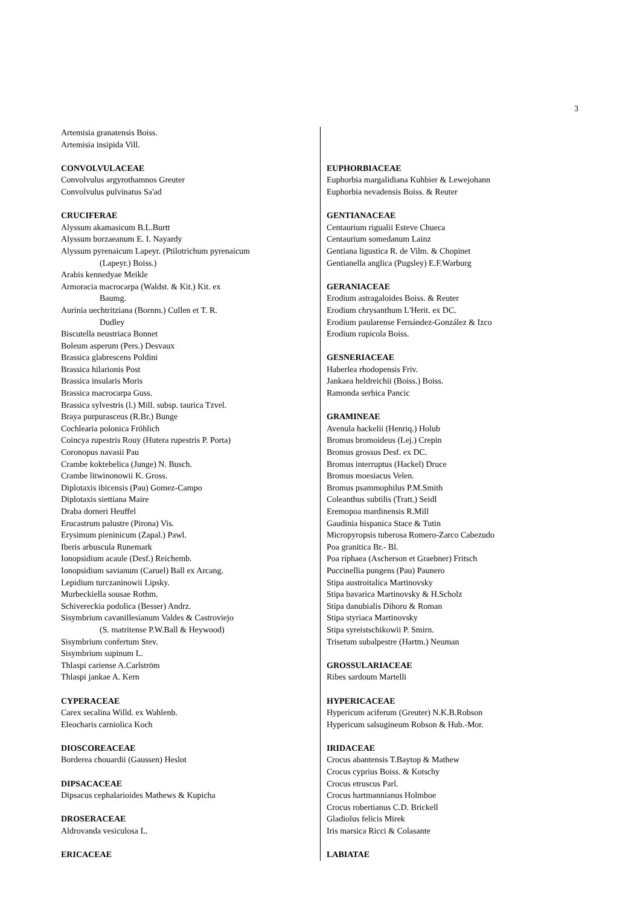3
Artemisia granatensis Boiss.
Artemisia insipida Vill.
CONVOLVULACEAE
Convolvulus argyrothamnos Greuter
Convolvulus pulvinatus Sa'ad
CRUCIFERAE
Alyssum akamasicum B.L.Burtt
Alyssum borzaeanum E. I. Nayardy
Alyssum pyrenaicum Lapeyr. (Ptilotrichum pyrenaicum
(Lapeyr.) Boiss.)
Arabis kennedyae Meikle
Armoracia macrocarpa (Waldst. & Kit.) Kit. ex
Baumg.
Aurinia uechtritziana (Bornm.) Cullen et T. R.
Dudley
Biscutella neustriaca Bonnet
Boleum asperum (Pers.) Desvaux
Brassica glabrescens Poldini
Brassica hilarionis Post
Brassica insularis Moris
Brassica macrocarpa Guss.
Brassica sylvestris (l.) Mill. subsp. taurica Tzvel.
Braya purpurasceus (R.Br.) Bunge
Cochlearia polonica Fröhlich
Coincya rupestris Rouy (Hutera rupestris P. Porta)
Coronopus navasii Pau
Crambe koktebelica (Junge) N. Busch.
Crambe litwinonowii K. Gross.
Diplotaxis ibicensis (Pau) Gomez-Campo
Diplotaxis siettiana Maire
Draba dorneri Heuffel
Erucastrum palustre (Pirona) Vis.
Erysimum pieninicum (Zapal.) Pawl.
Iberis arbuscula Runemark
Ionopsidium acaule (Desf.) Reichemb.
Ionopsidium savianum (Caruel) Ball ex Arcang.
Lepidium turczaninowii Lipsky.
Murbeckiella sousae Rothm.
Schivereckia podolica (Besser) Andrz.
Sisymbrium cavanillesianum Valdes & Castroviejo
(S. matritense P.W.Ball & Heywood)
Sisymbrium confertum Stev.
Sisymbrium supinum L.
Thlaspi cariense A.Carlström
Thlaspi jankae A. Kern
CYPERACEAE
Carex secalina Willd. ex Wahlenb.
Eleocharis carniolica Koch
DIOSCOREACEAE
Borderea chouardii (Gaussen) Heslot
DIPSACACEAE
Dipsacus cephalarioides Mathews & Kupicha
DROSERACEAE
Aldrovanda vesiculosa L.
ERICACEAE
EUPHORBIACEAE
Euphorbia margalidiana Kuhbier & Lewejohann
Euphorbia nevadensis Boiss. & Reuter
GENTIANACEAE
Centaurium rigualii Esteve Chueca
Centaurium somedanum Lainz
Gentiana ligustica R. de Vilm. & Chopinet
Gentianella anglica (Pugsley) E.F.Warburg
GERANIACEAE
Erodium astragaloides Boiss. & Reuter
Erodium chrysanthum L'Herit. ex DC.
Erodium paularense Fernández-González & Izco
Erodium rupicola Boiss.
GESNERIACEAE
Haberlea rhodopensis Friv.
Jankaea heldreichii (Boiss.) Boiss.
Ramonda serbica Pancic
GRAMINEAE
Avenula hackelii (Henriq.) Holub
Bromus bromoideus (Lej.) Crepin
Bromus grossus Desf. ex DC.
Bromus interruptus (Hackel) Druce
Bromus moesiacus Velen.
Bromus psammophilus P.M.Smith
Coleanthus subtilis (Tratt.) Seidl
Eremopoa mardinensis R.Mill
Gaudinia hispanica Stace & Tutin
Micropyropsis tuberosa Romero-Zarco Cabezudo
Poa granitica Br.- Bl.
Poa riphaea (Ascherson et Graebner) Fritsch
Puccinellia pungens (Pau) Paunero
Stipa austroitalica Martinovsky
Stipa bavarica Martinovsky & H.Scholz
Stipa danubialis Dihoru & Roman
Stipa styriaca Martinovsky
Stipa syreistschikowii P. Smirn.
Trisetum subalpestre (Hartm.) Neuman
GROSSULARIACEAE
Ribes sardoum Martelli
HYPERICACEAE
Hypericum aciferum (Greuter) N.K.B.Robson
Hypericum salsugineum Robson & Hub.-Mor.
IRIDACEAE
Crocus abantensis T.Baytop & Mathew
Crocus cyprius Boiss. & Kotschy
Crocus etruscus Parl.
Crocus hartmannianus Holmboe
Crocus robertianus C.D. Brickell
Gladiolus felicis Mirek
Iris marsica Ricci & Colasante
LABIATAE